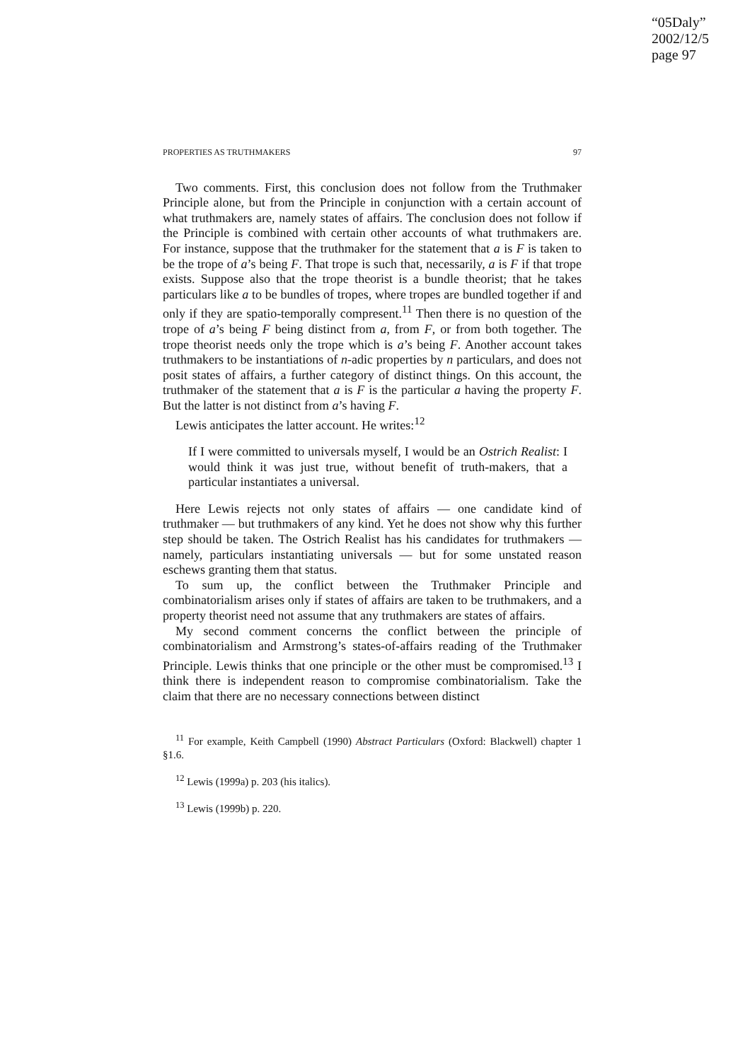“05Daly”
2002/12/5
page 97
PROPERTIES AS TRUTHMAKERS 97
Two comments. First, this conclusion does not follow from the Truthmaker Principle alone, but from the Principle in conjunction with a certain account of what truthmakers are, namely states of affairs. The conclusion does not follow if the Principle is combined with certain other accounts of what truthmakers are. For instance, suppose that the truthmaker for the statement that a is F is taken to be the trope of a’s being F. That trope is such that, necessarily, a is F if that trope exists. Suppose also that the trope theorist is a bundle theorist; that he takes particulars like a to be bundles of tropes, where tropes are bundled together if and only if they are spatio-temporally compresent.<sup>11</sup> Then there is no question of the trope of a’s being F being distinct from a, from F, or from both together. The trope theorist needs only the trope which is a’s being F. Another account takes truthmakers to be instantiations of n-adic properties by n particulars, and does not posit states of affairs, a further category of distinct things. On this account, the truthmaker of the statement that a is F is the particular a having the property F. But the latter is not distinct from a’s having F.
Lewis anticipates the latter account. He writes:<sup>12</sup>
If I were committed to universals myself, I would be an Ostrich Realist: I would think it was just true, without benefit of truth-makers, that a particular instantiates a universal.
Here Lewis rejects not only states of affairs — one candidate kind of truthmaker — but truthmakers of any kind. Yet he does not show why this further step should be taken. The Ostrich Realist has his candidates for truthmakers — namely, particulars instantiating universals — but for some unstated reason eschews granting them that status.
To sum up, the conflict between the Truthmaker Principle and combinatorialism arises only if states of affairs are taken to be truthmakers, and a property theorist need not assume that any truthmakers are states of affairs.
My second comment concerns the conflict between the principle of combinatorialism and Armstrong’s states-of-affairs reading of the Truthmaker Principle. Lewis thinks that one principle or the other must be compromised.<sup>13</sup> I think there is independent reason to compromise combinatorialism. Take the claim that there are no necessary connections between distinct
<sup>11</sup> For example, Keith Campbell (1990) Abstract Particulars (Oxford: Blackwell) chapter 1 §1.6.
<sup>12</sup> Lewis (1999a) p. 203 (his italics).
<sup>13</sup> Lewis (1999b) p. 220.